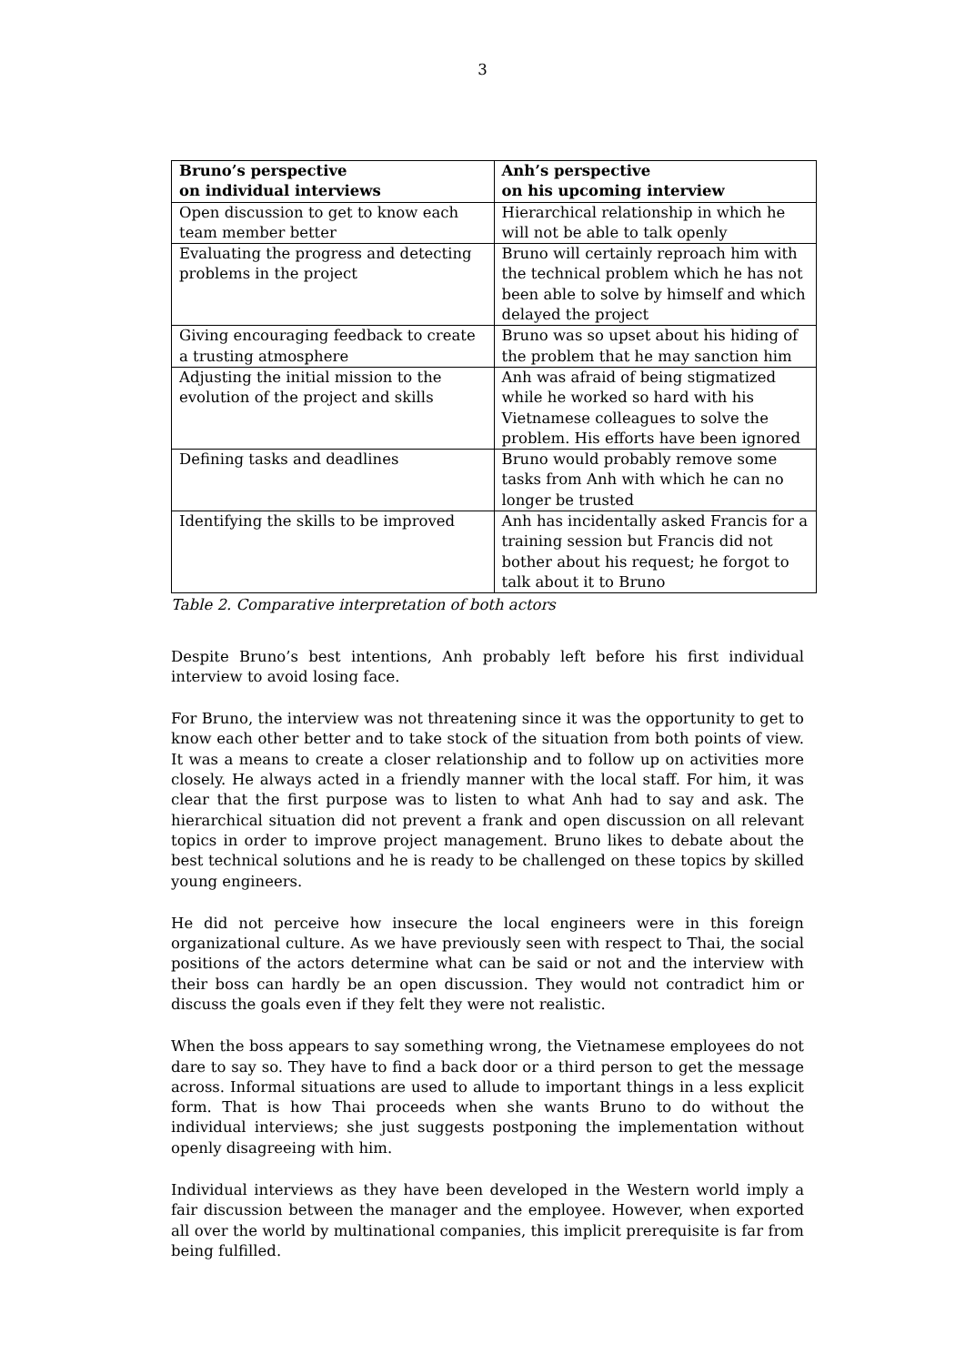3
| Bruno’s perspective on individual interviews | Anh’s perspective on his upcoming interview |
| --- | --- |
| Open discussion to get to know each team member better | Hierarchical relationship in which he will not be able to talk openly |
| Evaluating the progress and detecting problems in the project | Bruno will certainly reproach him with the technical problem which he has not been able to solve by himself and which delayed the project |
| Giving encouraging feedback to create a trusting atmosphere | Bruno was so upset about his hiding of the problem that he may sanction him |
| Adjusting the initial mission to the evolution of the project and skills | Anh was afraid of being stigmatized while he worked so hard with his Vietnamese colleagues to solve the problem. His efforts have been ignored |
| Defining tasks and deadlines | Bruno would probably remove some tasks from Anh with which he can no longer be trusted |
| Identifying the skills to be improved | Anh has incidentally asked Francis for a training session but Francis did not bother about his request; he forgot to talk about it to Bruno |
Table 2. Comparative interpretation of both actors
Despite Bruno’s best intentions, Anh probably left before his first individual interview to avoid losing face.
For Bruno, the interview was not threatening since it was the opportunity to get to know each other better and to take stock of the situation from both points of view. It was a means to create a closer relationship and to follow up on activities more closely. He always acted in a friendly manner with the local staff. For him, it was clear that the first purpose was to listen to what Anh had to say and ask. The hierarchical situation did not prevent a frank and open discussion on all relevant topics in order to improve project management. Bruno likes to debate about the best technical solutions and he is ready to be challenged on these topics by skilled young engineers.
He did not perceive how insecure the local engineers were in this foreign organizational culture. As we have previously seen with respect to Thai, the social positions of the actors determine what can be said or not and the interview with their boss can hardly be an open discussion. They would not contradict him or discuss the goals even if they felt they were not realistic.
When the boss appears to say something wrong, the Vietnamese employees do not dare to say so. They have to find a back door or a third person to get the message across. Informal situations are used to allude to important things in a less explicit form. That is how Thai proceeds when she wants Bruno to do without the individual interviews; she just suggests postponing the implementation without openly disagreeing with him.
Individual interviews as they have been developed in the Western world imply a fair discussion between the manager and the employee. However, when exported all over the world by multinational companies, this implicit prerequisite is far from being fulfilled.